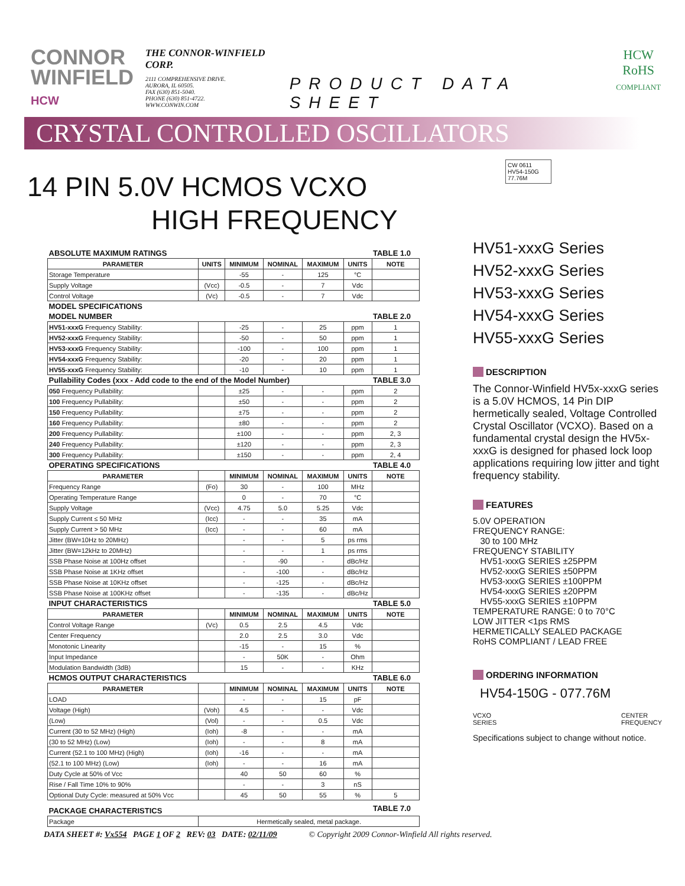CONNOR
WINFIELD
HCW
THE CONNOR-WINFIELD CORP.
2111 COMPREHENSIVE DRIVE.
AURORA, IL 60505.
FAX (630) 851-5040.
PHONE (630) 851-4722.
WWW.CONWIN.COM
PRODUCT DATA SHEET
HCW
RoHS
COMPLIANT
CRYSTAL CONTROLLED OSCILLATORS
14 PIN 5.0V HCMOS VCXO
HIGH FREQUENCY
| ABSOLUTE MAXIMUM RATINGS | | | | | | TABLE 1.0 |
| PARAMETER | UNITS | MINIMUM | NOMINAL | MAXIMUM | UNITS | NOTE |
| Storage Temperature | | -55 | - | 125 | °C | |
| Supply Voltage | (Vcc) | -0.5 | - | 7 | Vdc | |
| Control Voltage | (Vc) | -0.5 | - | 7 | Vdc | |
| MODEL SPECIFICATIONS | | | | | | |
| MODEL NUMBER | | | | | | TABLE 2.0 |
| HV51-xxxG Frequency Stability: | | -25 | - | 25 | ppm | 1 |
| HV52-xxxG Frequency Stability: | | -50 | - | 50 | ppm | 1 |
| HV53-xxxG Frequency Stability: | | -100 | - | 100 | ppm | 1 |
| HV54-xxxG Frequency Stability: | | -20 | - | 20 | ppm | 1 |
| HV55-xxxG Frequency Stability: | | -10 | - | 10 | ppm | 1 |
| Pullability Codes (xxx - Add code to the end of the Model Number) | | | | | | TABLE 3.0 |
| 050 Frequency Pullability: | | ±25 | - | - | ppm | 2 |
| 100 Frequency Pullability: | | ±50 | - | - | ppm | 2 |
| 150 Frequency Pullability: | | ±75 | - | - | ppm | 2 |
| 160 Frequency Pullability: | | ±80 | - | - | ppm | 2 |
| 200 Frequency Pullability: | | ±100 | - | - | ppm | 2, 3 |
| 240 Frequency Pullability: | | ±120 | - | - | ppm | 2, 3 |
| 300 Frequency Pullability: | | ±150 | - | - | ppm | 2, 4 |
| OPERATING SPECIFICATIONS | | | | | | TABLE 4.0 |
| PARAMETER | | MINIMUM | NOMINAL | MAXIMUM | UNITS | NOTE |
| Frequency Range | (Fo) | 30 | - | 100 | MHz | |
| Operating Temperature Range | | 0 | - | 70 | °C | |
| Supply Voltage | (Vcc) | 4.75 | 5.0 | 5.25 | Vdc | |
| Supply Current ≤ 50 MHz | (Icc) | - | - | 35 | mA | |
| Supply Current > 50 MHz | (Icc) | - | - | 60 | mA | |
| Jitter (BW=10Hz to 20MHz) | | - | - | 5 | ps rms | |
| Jitter (BW=12kHz to 20MHz) | | - | - | 1 | ps rms | |
| SSB Phase Noise at 100Hz offset | | - | -90 | - | dBc/Hz | |
| SSB Phase Noise at 1KHz offset | | - | -100 | - | dBc/Hz | |
| SSB Phase Noise at 10KHz offset | | - | -125 | - | dBc/Hz | |
| SSB Phase Noise at 100KHz offset | | - | -135 | - | dBc/Hz | |
| INPUT CHARACTERISTICS | | | | | | TABLE 5.0 |
| PARAMETER | | MINIMUM | NOMINAL | MAXIMUM | UNITS | NOTE |
| Control Voltage Range | (Vc) | 0.5 | 2.5 | 4.5 | Vdc | |
| Center Frequency | | 2.0 | 2.5 | 3.0 | Vdc | |
| Monotonic Linearity | | -15 | - | 15 | % | |
| Input Impedance | | - | 50K | - | Ohm | |
| Modulation Bandwidth (3dB) | | 15 | - | - | KHz | |
| HCMOS OUTPUT CHARACTERISTICS | | | | | | TABLE 6.0 |
| PARAMETER | | MINIMUM | NOMINAL | MAXIMUM | UNITS | NOTE |
| LOAD | | - | - | 15 | pF | |
| Voltage (High) | (Voh) | 4.5 | - | - | Vdc | |
| (Low) | (Vol) | - | - | 0.5 | Vdc | |
| Current (30 to 52 MHz) (High) | (Ioh) | -8 | - | - | mA | |
| (30 to 52 MHz) (Low) | (Ioh) | - | - | 8 | mA | |
| Current (52.1 to 100 MHz) (High) | (Ioh) | -16 | - | - | mA | |
| (52.1 to 100 MHz) (Low) | (Ioh) | - | - | 16 | mA | |
| Duty Cycle at 50% of Vcc | | 40 | 50 | 60 | % | |
| Rise / Fall Time 10% to 90% | | - | - | 3 | nS | |
| Optional Duty Cycle: measured at 50% Vcc | | 45 | 50 | 55 | % | 5 |
| PACKAGE CHARACTERISTICS | | | | | | TABLE 7.0 |
| Package | Hermetically sealed, metal package. | | | | | |
CW 0611
HV54-150G
77.76M
HV51-xxxG Series
HV52-xxxG Series
HV53-xxxG Series
HV54-xxxG Series
HV55-xxxG Series
DESCRIPTION
The Connor-Winfield HV5x-xxxG series is a 5.0V HCMOS, 14 Pin DIP hermetically sealed, Voltage Controlled Crystal Oscillator (VCXO). Based on a fundamental crystal design the HV5x-xxxG is designed for phased lock loop applications requiring low jitter and tight frequency stability.
FEATURES
5.0V OPERATION
FREQUENCY RANGE:
30 to 100 MHz
FREQUENCY STABILITY
HV51-xxxG SERIES ±25PPM
HV52-xxxG SERIES ±50PPM
HV53-xxxG SERIES ±100PPM
HV54-xxxG SERIES ±20PPM
HV55-xxxG SERIES ±10PPM
TEMPERATURE RANGE: 0 to 70°C
LOW JITTER <1ps RMS
HERMETICALLY SEALED PACKAGE
RoHS COMPLIANT / LEAD FREE
ORDERING INFORMATION
HV54-150G - 077.76M
VCXO
SERIES CENTER
FREQUENCY
Specifications subject to change without notice.
DATA SHEET #: Vx554 PAGE 1 OF 2 REV: 03 DATE: 02/11/09 © Copyright 2009 Connor-Winfield All rights reserved.